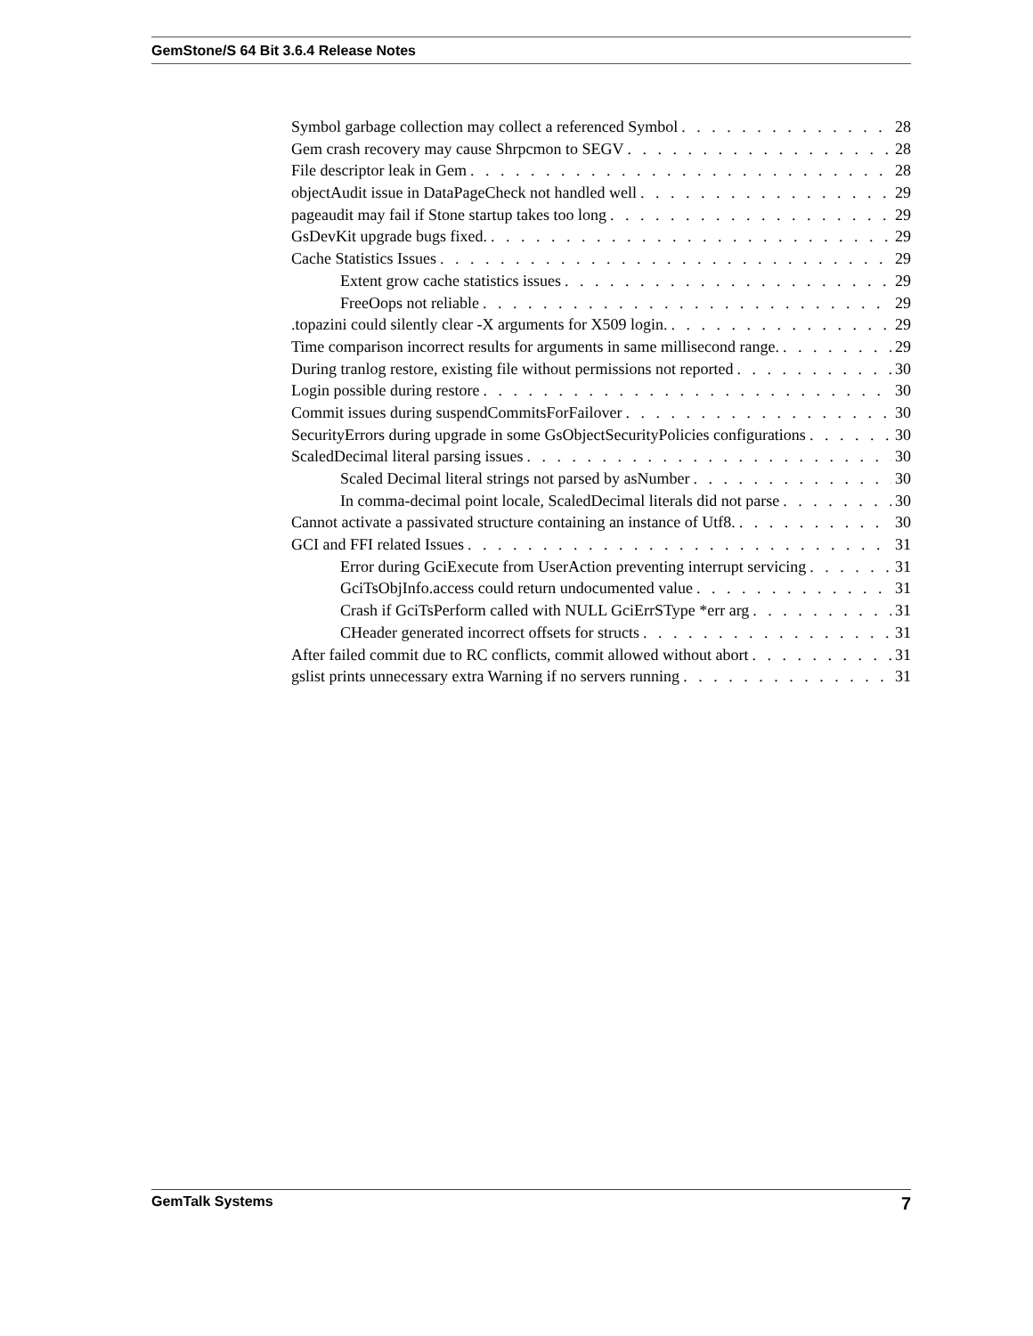GemStone/S 64 Bit 3.6.4 Release Notes
Symbol garbage collection may collect a referenced Symbol 28
Gem crash recovery may cause Shrpcmon to SEGV 28
File descriptor leak in Gem 28
objectAudit issue in DataPageCheck not handled well 29
pageaudit may fail if Stone startup takes too long 29
GsDevKit upgrade bugs fixed. 29
Cache Statistics Issues 29
Extent grow cache statistics issues 29
FreeOops not reliable 29
.topazini could silently clear -X arguments for X509 login. 29
Time comparison incorrect results for arguments in same millisecond range. 29
During tranlog restore, existing file without permissions not reported 30
Login possible during restore 30
Commit issues during suspendCommitsForFailover 30
SecurityErrors during upgrade in some GsObjectSecurityPolicies configurations 30
ScaledDecimal literal parsing issues 30
Scaled Decimal literal strings not parsed by asNumber 30
In comma-decimal point locale, ScaledDecimal literals did not parse 30
Cannot activate a passivated structure containing an instance of Utf8. 30
GCI and FFI related Issues 31
Error during GciExecute from UserAction preventing interrupt servicing 31
GciTsObjInfo.access could return undocumented value 31
Crash if GciTsPerform called with NULL GciErrSType *err arg 31
CHeader generated incorrect offsets for structs 31
After failed commit due to RC conflicts, commit allowed without abort 31
gslist prints unnecessary extra Warning if no servers running 31
GemTalk Systems 7